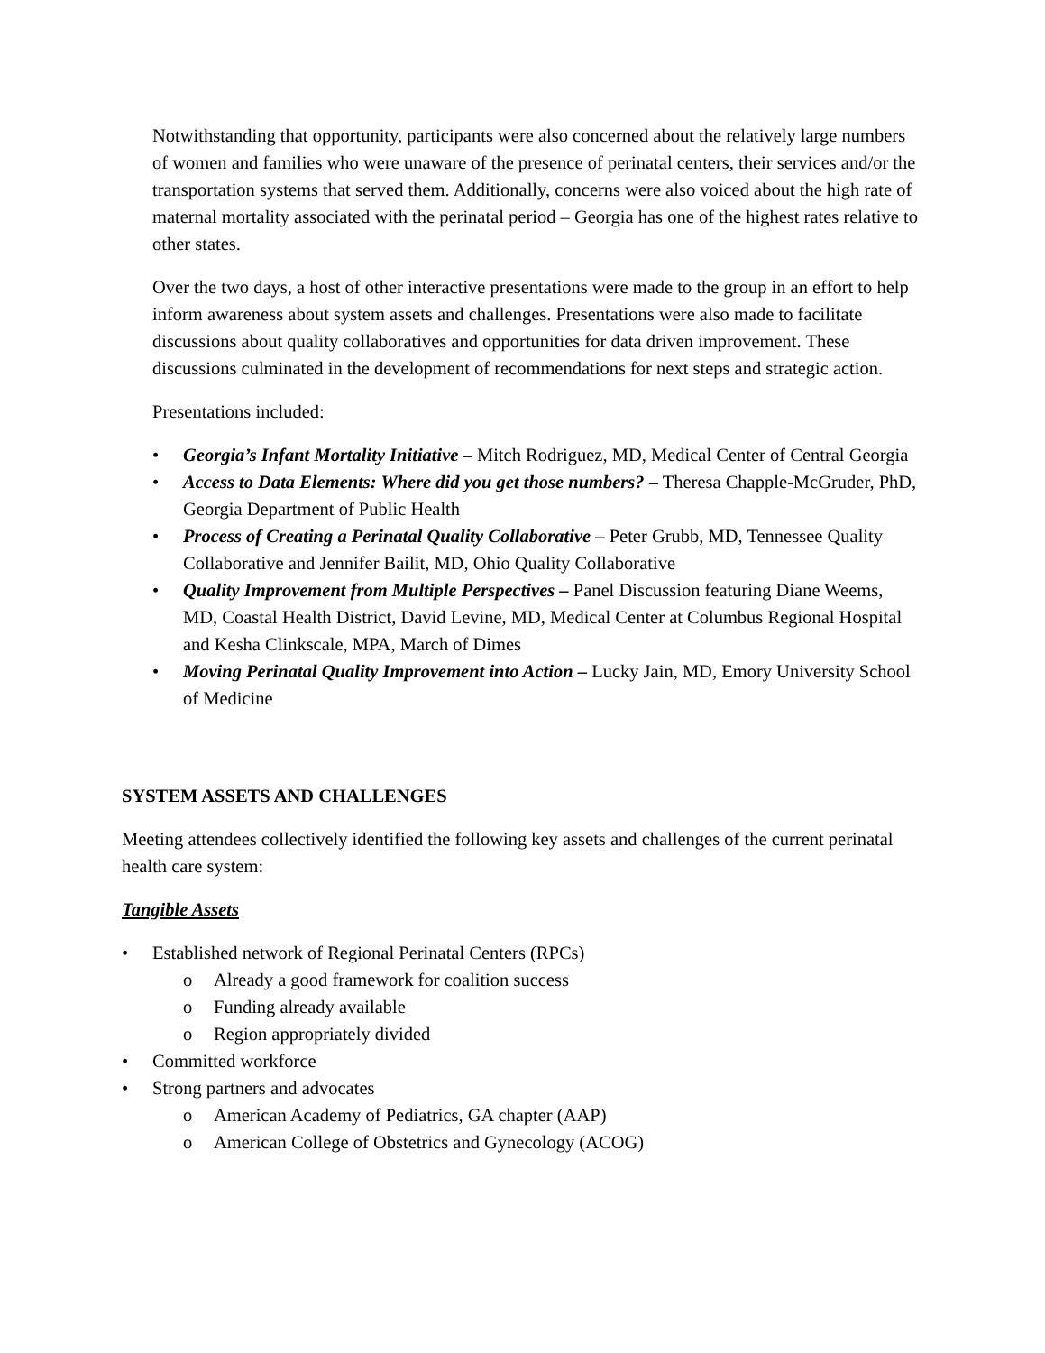Notwithstanding that opportunity, participants were also concerned about the relatively large numbers of women and families who were unaware of the presence of perinatal centers, their services and/or the transportation systems that served them. Additionally, concerns were also voiced about the high rate of maternal mortality associated with the perinatal period – Georgia has one of the highest rates relative to other states.
Over the two days, a host of other interactive presentations were made to the group in an effort to help inform awareness about system assets and challenges. Presentations were also made to facilitate discussions about quality collaboratives and opportunities for data driven improvement. These discussions culminated in the development of recommendations for next steps and strategic action.
Presentations included:
• Georgia’s Infant Mortality Initiative – Mitch Rodriguez, MD, Medical Center of Central Georgia
• Access to Data Elements: Where did you get those numbers? – Theresa Chapple-McGruder, PhD, Georgia Department of Public Health
• Process of Creating a Perinatal Quality Collaborative – Peter Grubb, MD, Tennessee Quality Collaborative and Jennifer Bailit, MD, Ohio Quality Collaborative
• Quality Improvement from Multiple Perspectives – Panel Discussion featuring Diane Weems, MD, Coastal Health District, David Levine, MD, Medical Center at Columbus Regional Hospital and Kesha Clinkscale, MPA, March of Dimes
• Moving Perinatal Quality Improvement into Action – Lucky Jain, MD, Emory University School of Medicine
SYSTEM ASSETS AND CHALLENGES
Meeting attendees collectively identified the following key assets and challenges of the current perinatal health care system:
Tangible Assets
• Established network of Regional Perinatal Centers (RPCs)
o Already a good framework for coalition success
o Funding already available
o Region appropriately divided
• Committed workforce
• Strong partners and advocates
o American Academy of Pediatrics, GA chapter (AAP)
o American College of Obstetrics and Gynecology (ACOG)